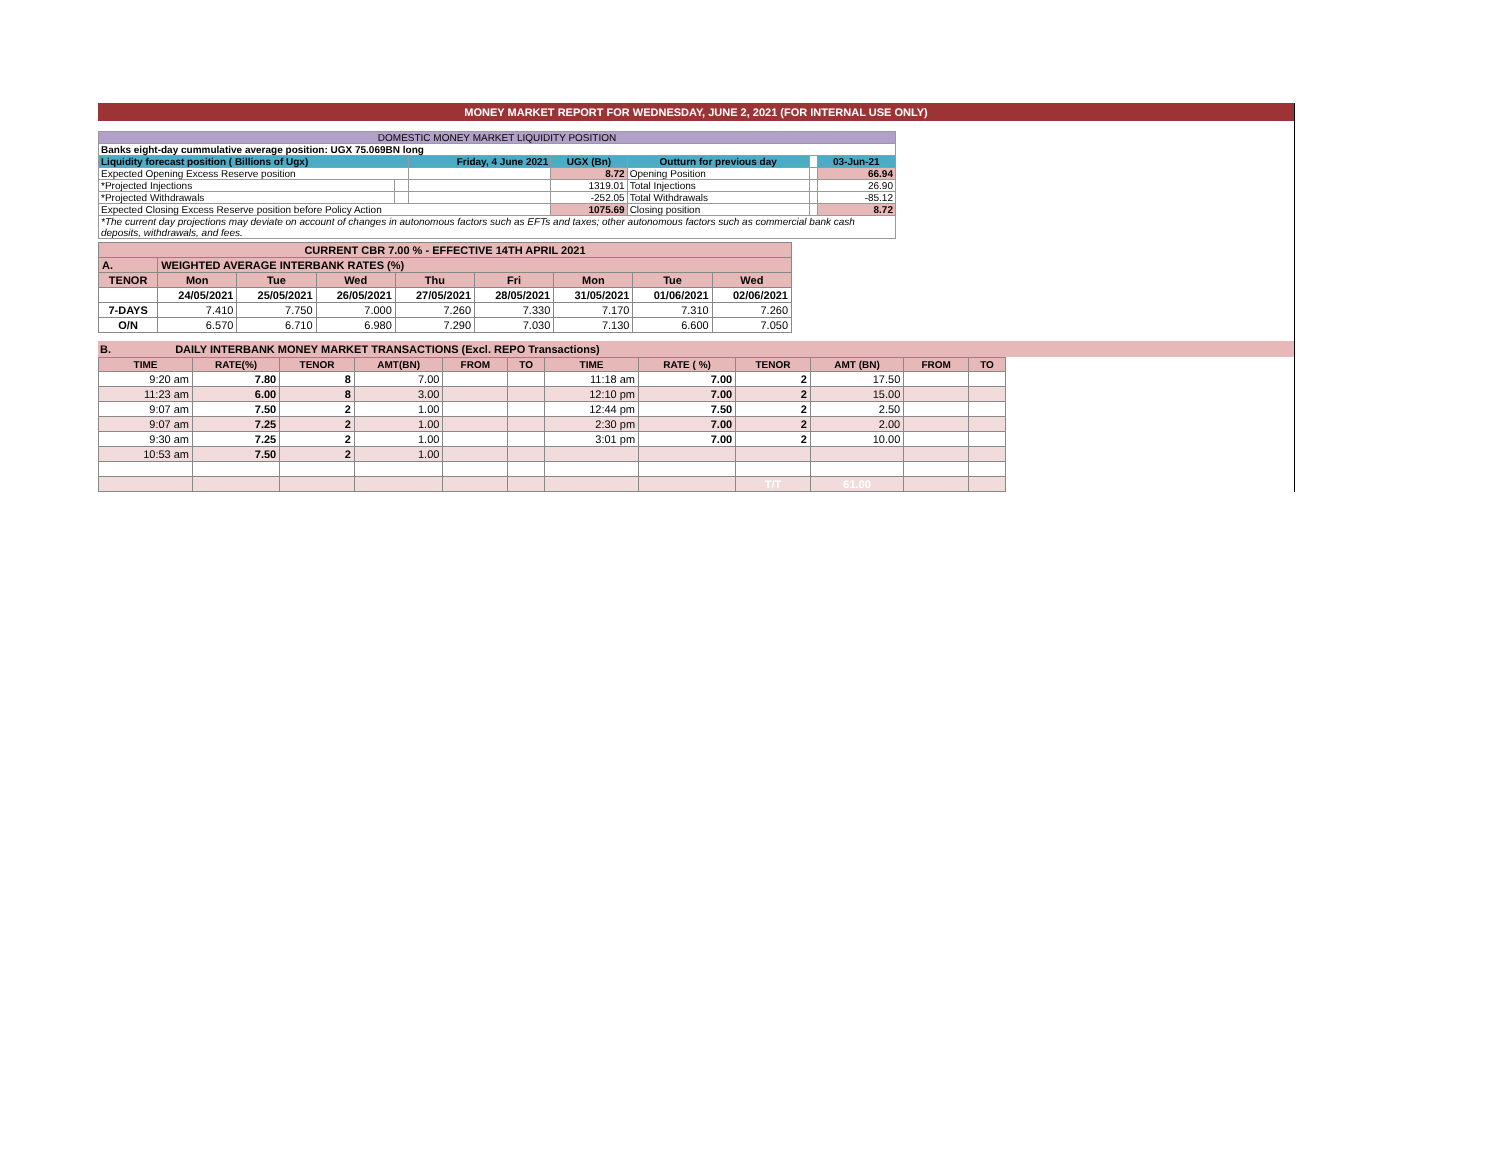MONEY MARKET REPORT FOR WEDNESDAY, JUNE 2, 2021 (FOR INTERNAL USE ONLY)
| DOMESTIC MONEY MARKET LIQUIDITY POSITION | | | | | | |
| Banks eight-day cummulative average position: UGX 75.069BN long | | | | | | |
| Liquidity forecast position ( Billions of Ugx) | | Friday, 4 June 2021 | UGX (Bn) | Outturn for previous day | | 03-Jun-21 |
| Expected Opening Excess Reserve position | | | 8.72 | Opening Position | | 66.94 |
| *Projected Injections | | | 1319.01 | Total Injections | | 26.90 |
| *Projected Withdrawals | | | -252.05 | Total Withdrawals | | -85.12 |
| Expected Closing Excess Reserve position before Policy Action | | | 1075.69 | Closing position | | 8.72 |
| *The current day projections may deviate on account of changes in autonomous factors such as EFTs and taxes; other autonomous factors such as commercial bank cash deposits, withdrawals, and fees. | | | | | | |
| CURRENT CBR 7.00 % - EFFECTIVE 14TH APRIL 2021 | | | | | | | | |
| A. | WEIGHTED AVERAGE INTERBANK RATES (%) | | | | | | | |
| TENOR | Mon | Tue | Wed | Thu | Fri | Mon | Tue | Wed |
| | 24/05/2021 | 25/05/2021 | 26/05/2021 | 27/05/2021 | 28/05/2021 | 31/05/2021 | 01/06/2021 | 02/06/2021 |
| 7-DAYS | 7.410 | 7.750 | 7.000 | 7.260 | 7.330 | 7.170 | 7.310 | 7.260 |
| O/N | 6.570 | 6.710 | 6.980 | 7.290 | 7.030 | 7.130 | 6.600 | 7.050 |
B. DAILY INTERBANK MONEY MARKET TRANSACTIONS (Excl. REPO Transactions)
| TIME | RATE(%) | TENOR | AMT(BN) | FROM | TO | TIME | RATE ( %) | TENOR | AMT (BN) | FROM | TO |
| --- | --- | --- | --- | --- | --- | --- | --- | --- | --- | --- | --- |
| 9:20 am | 7.80 | 8 | 7.00 | | | 11:18 am | 7.00 | 2 | 17.50 | | |
| 11:23 am | 6.00 | 8 | 3.00 | | | 12:10 pm | 7.00 | 2 | 15.00 | | |
| 9:07 am | 7.50 | 2 | 1.00 | | | 12:44 pm | 7.50 | 2 | 2.50 | | |
| 9:07 am | 7.25 | 2 | 1.00 | | | 2:30 pm | 7.00 | 2 | 2.00 | | |
| 9:30 am | 7.25 | 2 | 1.00 | | | 3:01 pm | 7.00 | 2 | 10.00 | | |
| 10:53 am | 7.50 | 2 | 1.00 | | | | | | | | |
| | | | | | | | | T/T | 61.00 | | |